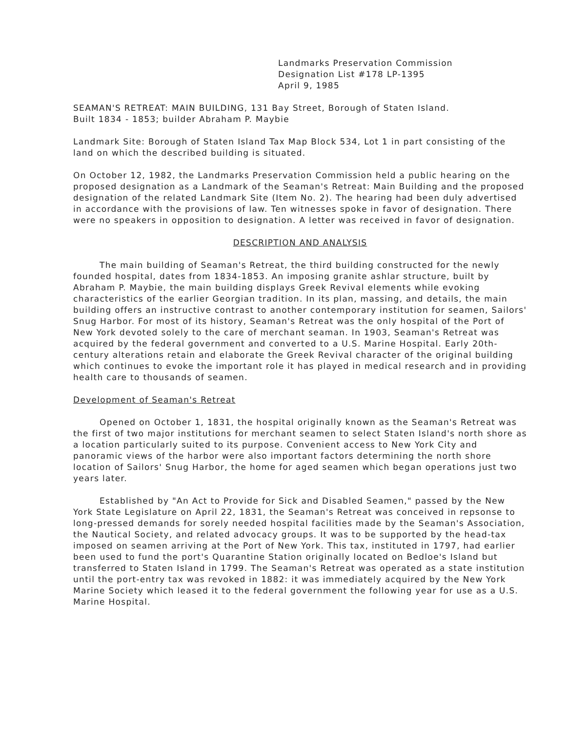Landmarks Preservation Commission
Designation List #178 LP-1395
April 9, 1985
SEAMAN'S RETREAT: MAIN BUILDING, 131 Bay Street, Borough of Staten Island.
Built 1834 - 1853; builder Abraham P. Maybie
Landmark Site: Borough of Staten Island Tax Map Block 534, Lot 1 in part consisting of the land on which the described building is situated.
On October 12, 1982, the Landmarks Preservation Commission held a public hearing on the proposed designation as a Landmark of the Seaman's Retreat: Main Building and the proposed designation of the related Landmark Site (Item No. 2). The hearing had been duly advertised in accordance with the provisions of law. Ten witnesses spoke in favor of designation. There were no speakers in opposition to designation. A letter was received in favor of designation.
DESCRIPTION AND ANALYSIS
The main building of Seaman's Retreat, the third building constructed for the newly founded hospital, dates from 1834-1853. An imposing granite ashlar structure, built by Abraham P. Maybie, the main building displays Greek Revival elements while evoking characteristics of the earlier Georgian tradition. In its plan, massing, and details, the main building offers an instructive contrast to another contemporary institution for seamen, Sailors' Snug Harbor. For most of its history, Seaman's Retreat was the only hospital of the Port of New York devoted solely to the care of merchant seaman. In 1903, Seaman's Retreat was acquired by the federal government and converted to a U.S. Marine Hospital. Early 20th-century alterations retain and elaborate the Greek Revival character of the original building which continues to evoke the important role it has played in medical research and in providing health care to thousands of seamen.
Development of Seaman's Retreat
Opened on October 1, 1831, the hospital originally known as the Seaman's Retreat was the first of two major institutions for merchant seamen to select Staten Island's north shore as a location particularly suited to its purpose. Convenient access to New York City and panoramic views of the harbor were also important factors determining the north shore location of Sailors' Snug Harbor, the home for aged seamen which began operations just two years later.
Established by "An Act to Provide for Sick and Disabled Seamen," passed by the New York State Legislature on April 22, 1831, the Seaman's Retreat was conceived in repsonse to long-pressed demands for sorely needed hospital facilities made by the Seaman's Association, the Nautical Society, and related advocacy groups. It was to be supported by the head-tax imposed on seamen arriving at the Port of New York. This tax, instituted in 1797, had earlier been used to fund the port's Quarantine Station originally located on Bedloe's Island but transferred to Staten Island in 1799. The Seaman's Retreat was operated as a state institution until the port-entry tax was revoked in 1882: it was immediately acquired by the New York Marine Society which leased it to the federal government the following year for use as a U.S. Marine Hospital.